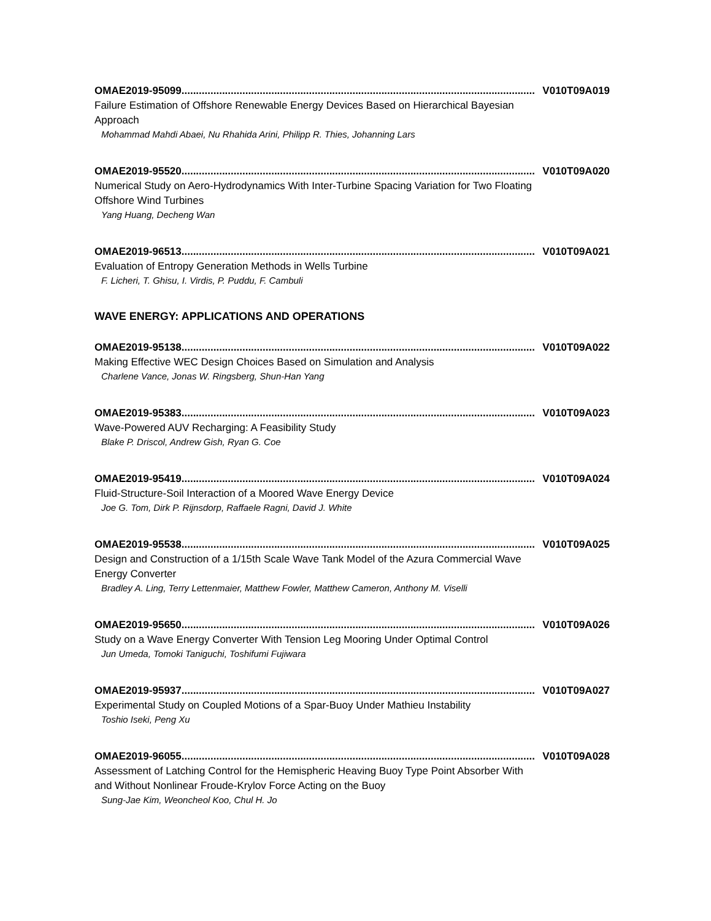OMAE2019-95099.......................................................................................................................... V010T09A019
Failure Estimation of Offshore Renewable Energy Devices Based on Hierarchical Bayesian Approach
Mohammad Mahdi Abaei, Nu Rhahida Arini, Philipp R. Thies, Johanning Lars
OMAE2019-95520.......................................................................................................................... V010T09A020
Numerical Study on Aero-Hydrodynamics With Inter-Turbine Spacing Variation for Two Floating Offshore Wind Turbines
Yang Huang, Decheng Wan
OMAE2019-96513.......................................................................................................................... V010T09A021
Evaluation of Entropy Generation Methods in Wells Turbine
F. Licheri, T. Ghisu, I. Virdis, P. Puddu, F. Cambuli
WAVE ENERGY: APPLICATIONS AND OPERATIONS
OMAE2019-95138.......................................................................................................................... V010T09A022
Making Effective WEC Design Choices Based on Simulation and Analysis
Charlene Vance, Jonas W. Ringsberg, Shun-Han Yang
OMAE2019-95383.......................................................................................................................... V010T09A023
Wave-Powered AUV Recharging: A Feasibility Study
Blake P. Driscol, Andrew Gish, Ryan G. Coe
OMAE2019-95419.......................................................................................................................... V010T09A024
Fluid-Structure-Soil Interaction of a Moored Wave Energy Device
Joe G. Tom, Dirk P. Rijnsdorp, Raffaele Ragni, David J. White
OMAE2019-95538.......................................................................................................................... V010T09A025
Design and Construction of a 1/15th Scale Wave Tank Model of the Azura Commercial Wave Energy Converter
Bradley A. Ling, Terry Lettenmaier, Matthew Fowler, Matthew Cameron, Anthony M. Viselli
OMAE2019-95650.......................................................................................................................... V010T09A026
Study on a Wave Energy Converter With Tension Leg Mooring Under Optimal Control
Jun Umeda, Tomoki Taniguchi, Toshifumi Fujiwara
OMAE2019-95937.......................................................................................................................... V010T09A027
Experimental Study on Coupled Motions of a Spar-Buoy Under Mathieu Instability
Toshio Iseki, Peng Xu
OMAE2019-96055.......................................................................................................................... V010T09A028
Assessment of Latching Control for the Hemispheric Heaving Buoy Type Point Absorber With and Without Nonlinear Froude-Krylov Force Acting on the Buoy
Sung-Jae Kim, Weoncheol Koo, Chul H. Jo